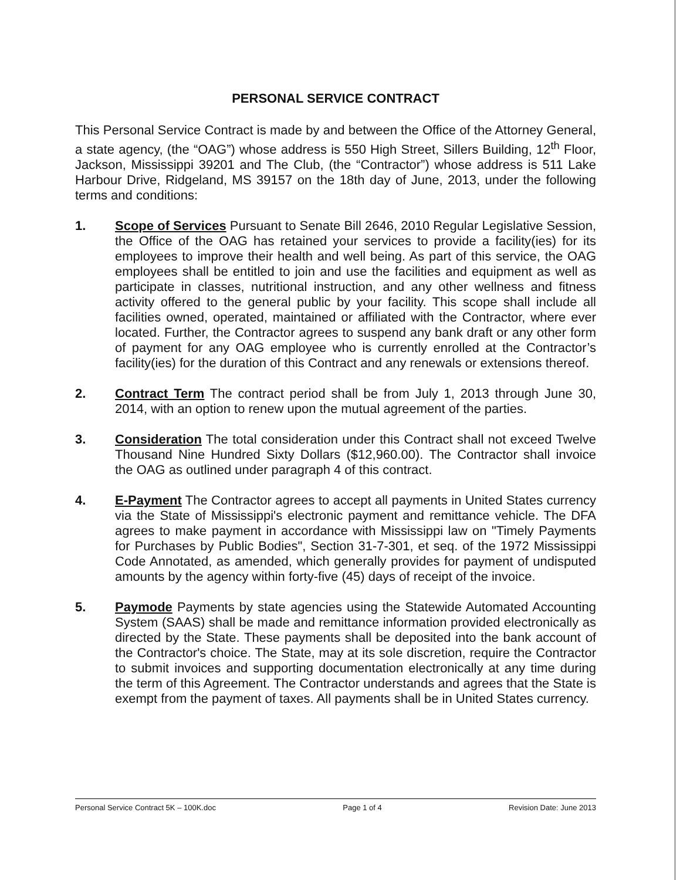PERSONAL SERVICE CONTRACT
This Personal Service Contract is made by and between the Office of the Attorney General, a state agency, (the “OAG”) whose address is 550 High Street, Sillers Building, 12<sup>th</sup> Floor, Jackson, Mississippi 39201 and The Club, (the “Contractor”) whose address is 511 Lake Harbour Drive, Ridgeland, MS 39157 on the 18th day of June, 2013, under the following terms and conditions:
1. Scope of Services Pursuant to Senate Bill 2646, 2010 Regular Legislative Session, the Office of the OAG has retained your services to provide a facility(ies) for its employees to improve their health and well being. As part of this service, the OAG employees shall be entitled to join and use the facilities and equipment as well as participate in classes, nutritional instruction, and any other wellness and fitness activity offered to the general public by your facility. This scope shall include all facilities owned, operated, maintained or affiliated with the Contractor, where ever located. Further, the Contractor agrees to suspend any bank draft or any other form of payment for any OAG employee who is currently enrolled at the Contractor’s facility(ies) for the duration of this Contract and any renewals or extensions thereof.
2. Contract Term The contract period shall be from July 1, 2013 through June 30, 2014, with an option to renew upon the mutual agreement of the parties.
3. Consideration The total consideration under this Contract shall not exceed Twelve Thousand Nine Hundred Sixty Dollars ($12,960.00). The Contractor shall invoice the OAG as outlined under paragraph 4 of this contract.
4. E-Payment The Contractor agrees to accept all payments in United States currency via the State of Mississippi's electronic payment and remittance vehicle. The DFA agrees to make payment in accordance with Mississippi law on "Timely Payments for Purchases by Public Bodies", Section 31-7-301, et seq. of the 1972 Mississippi Code Annotated, as amended, which generally provides for payment of undisputed amounts by the agency within forty-five (45) days of receipt of the invoice.
5. Paymode Payments by state agencies using the Statewide Automated Accounting System (SAAS) shall be made and remittance information provided electronically as directed by the State. These payments shall be deposited into the bank account of the Contractor's choice. The State, may at its sole discretion, require the Contractor to submit invoices and supporting documentation electronically at any time during the term of this Agreement. The Contractor understands and agrees that the State is exempt from the payment of taxes. All payments shall be in United States currency.
Personal Service Contract 5K – 100K.doc Page 1 of 4 Revision Date: June 2013